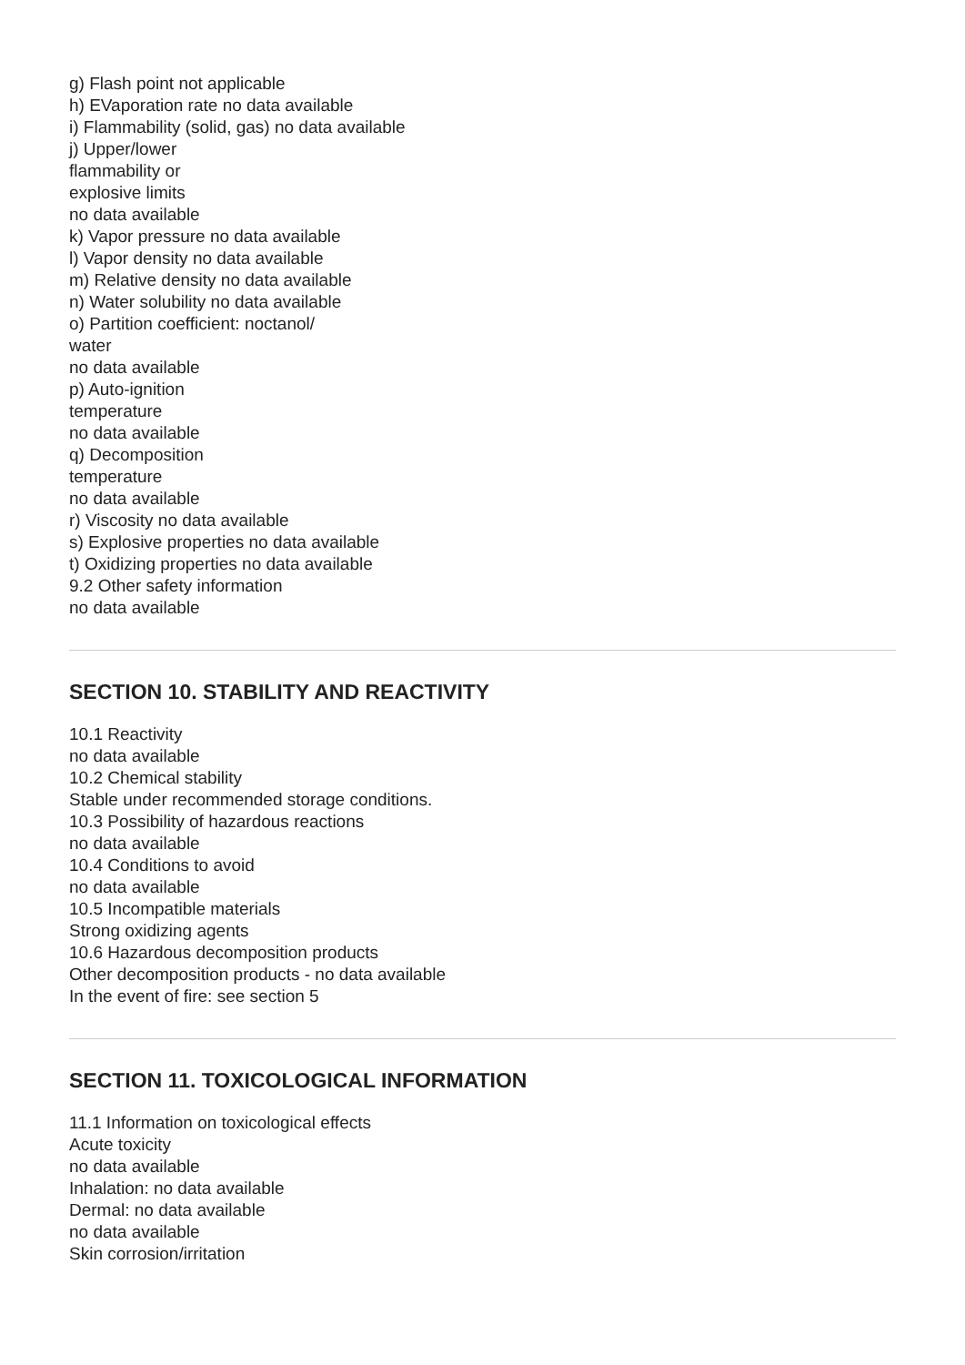g) Flash point not applicable
h) EVaporation rate no data available
i) Flammability (solid, gas) no data available
j) Upper/lower
flammability or
explosive limits
no data available
k) Vapor pressure no data available
l) Vapor density no data available
m) Relative density no data available
n) Water solubility no data available
o) Partition coefficient: noctanol/
water
no data available
p) Auto-ignition
temperature
no data available
q) Decomposition
temperature
no data available
r) Viscosity no data available
s) Explosive properties no data available
t) Oxidizing properties no data available
9.2 Other safety information
no data available
SECTION 10. STABILITY AND REACTIVITY
10.1 Reactivity
no data available
10.2 Chemical stability
Stable under recommended storage conditions.
10.3 Possibility of hazardous reactions
no data available
10.4 Conditions to avoid
no data available
10.5 Incompatible materials
Strong oxidizing agents
10.6 Hazardous decomposition products
Other decomposition products - no data available
In the event of fire: see section 5
SECTION 11. TOXICOLOGICAL INFORMATION
11.1 Information on toxicological effects
Acute toxicity
no data available
Inhalation: no data available
Dermal: no data available
no data available
Skin corrosion/irritation